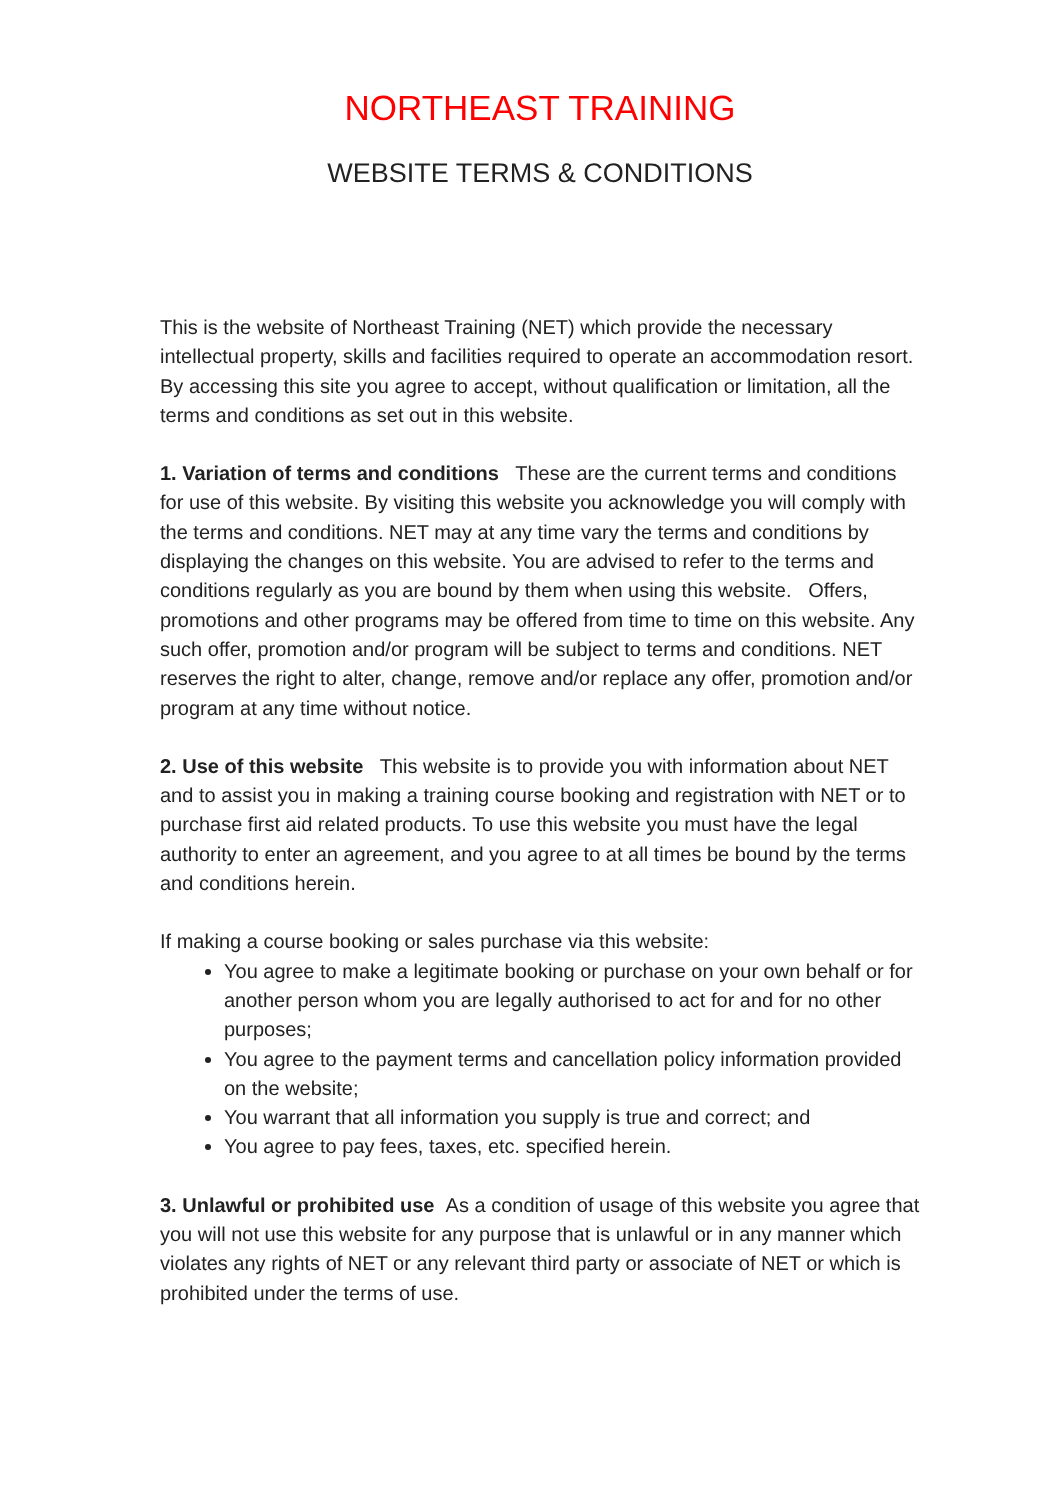NORTHEAST TRAINING
WEBSITE TERMS & CONDITIONS
This is the website of Northeast Training (NET) which provide the necessary intellectual property, skills and facilities required to operate an accommodation resort. By accessing this site you agree to accept, without qualification or limitation, all the terms and conditions as set out in this website.
1. Variation of terms and conditions These are the current terms and conditions for use of this website. By visiting this website you acknowledge you will comply with the terms and conditions. NET may at any time vary the terms and conditions by displaying the changes on this website. You are advised to refer to the terms and conditions regularly as you are bound by them when using this website. Offers, promotions and other programs may be offered from time to time on this website. Any such offer, promotion and/or program will be subject to terms and conditions. NET reserves the right to alter, change, remove and/or replace any offer, promotion and/or program at any time without notice.
2. Use of this website This website is to provide you with information about NET and to assist you in making a training course booking and registration with NET or to purchase first aid related products. To use this website you must have the legal authority to enter an agreement, and you agree to at all times be bound by the terms and conditions herein.
If making a course booking or sales purchase via this website:
You agree to make a legitimate booking or purchase on your own behalf or for another person whom you are legally authorised to act for and for no other purposes;
You agree to the payment terms and cancellation policy information provided on the website;
You warrant that all information you supply is true and correct; and
You agree to pay fees, taxes, etc. specified herein.
3. Unlawful or prohibited use As a condition of usage of this website you agree that you will not use this website for any purpose that is unlawful or in any manner which violates any rights of NET or any relevant third party or associate of NET or which is prohibited under the terms of use.